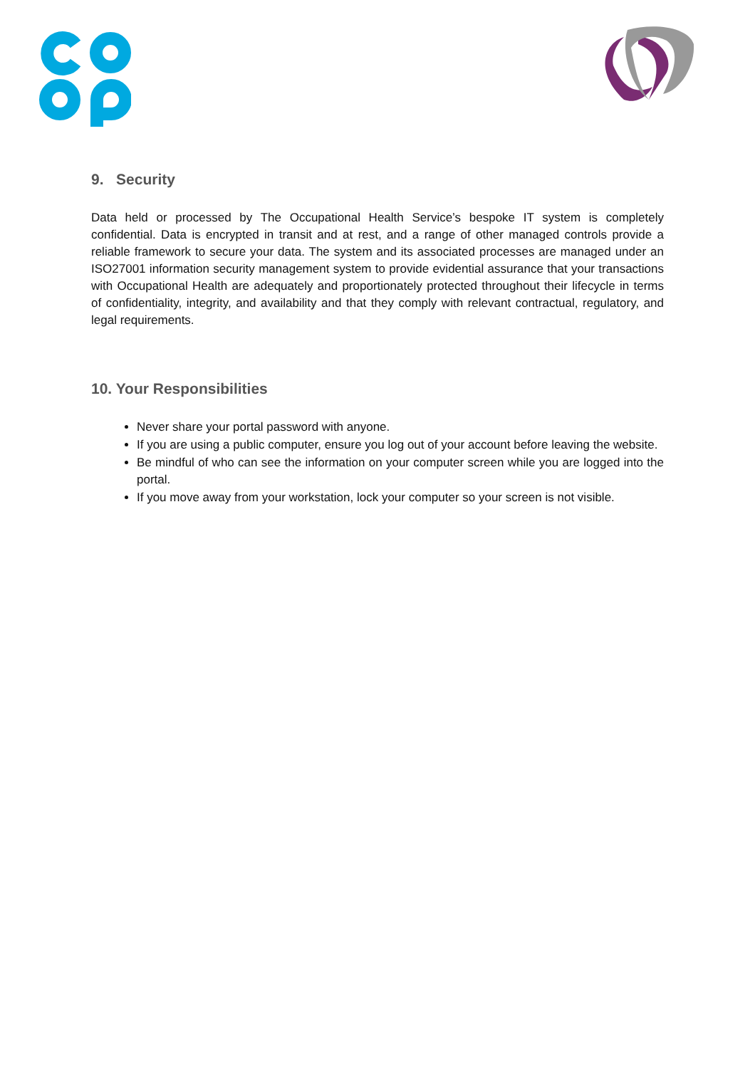9. Security
Data held or processed by The Occupational Health Service’s bespoke IT system is completely confidential. Data is encrypted in transit and at rest, and a range of other managed controls provide a reliable framework to secure your data. The system and its associated processes are managed under an ISO27001 information security management system to provide evidential assurance that your transactions with Occupational Health are adequately and proportionately protected throughout their lifecycle in terms of confidentiality, integrity, and availability and that they comply with relevant contractual, regulatory, and legal requirements.
10. Your Responsibilities
Never share your portal password with anyone.
If you are using a public computer, ensure you log out of your account before leaving the website.
Be mindful of who can see the information on your computer screen while you are logged into the portal.
If you move away from your workstation, lock your computer so your screen is not visible.